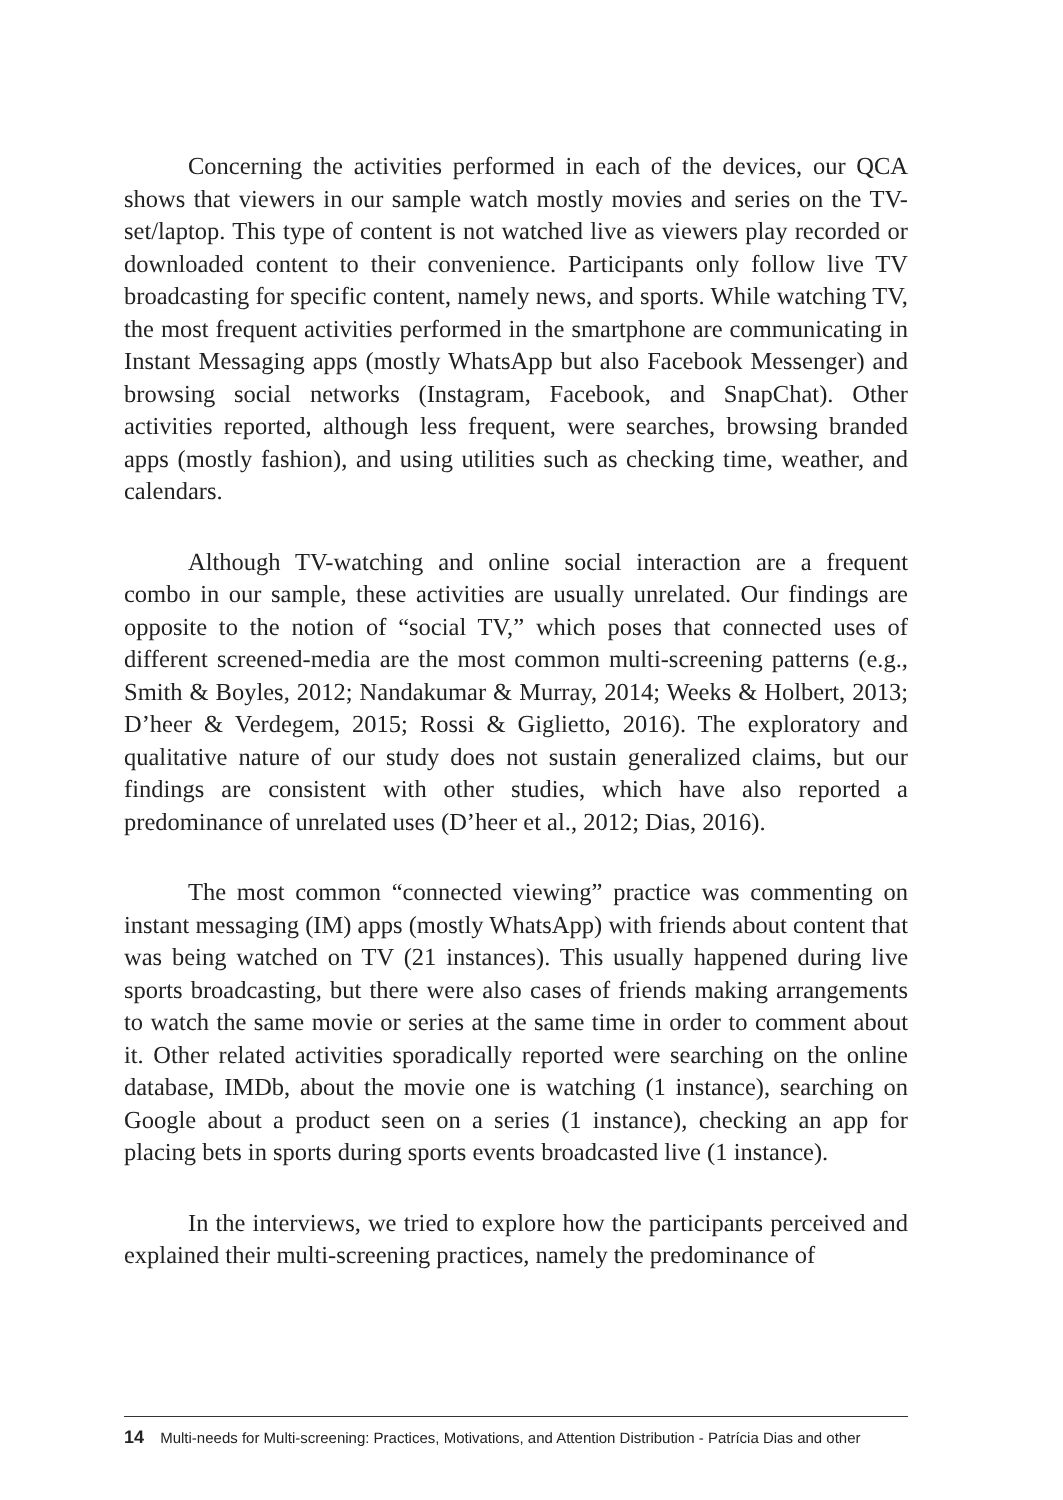Concerning the activities performed in each of the devices, our QCA shows that viewers in our sample watch mostly movies and series on the TV-set/laptop. This type of content is not watched live as viewers play recorded or downloaded content to their convenience. Participants only follow live TV broadcasting for specific content, namely news, and sports. While watching TV, the most frequent activities performed in the smartphone are communicating in Instant Messaging apps (mostly WhatsApp but also Facebook Messenger) and browsing social networks (Instagram, Facebook, and SnapChat). Other activities reported, although less frequent, were searches, browsing branded apps (mostly fashion), and using utilities such as checking time, weather, and calendars.
Although TV-watching and online social interaction are a frequent combo in our sample, these activities are usually unrelated. Our findings are opposite to the notion of “social TV,” which poses that connected uses of different screened-media are the most common multi-screening patterns (e.g., Smith & Boyles, 2012; Nandakumar & Murray, 2014; Weeks & Holbert, 2013; D’heer & Verdegem, 2015; Rossi & Giglietto, 2016). The exploratory and qualitative nature of our study does not sustain generalized claims, but our findings are consistent with other studies, which have also reported a predominance of unrelated uses (D’heer et al., 2012; Dias, 2016).
The most common “connected viewing” practice was commenting on instant messaging (IM) apps (mostly WhatsApp) with friends about content that was being watched on TV (21 instances). This usually happened during live sports broadcasting, but there were also cases of friends making arrangements to watch the same movie or series at the same time in order to comment about it. Other related activities sporadically reported were searching on the online database, IMDb, about the movie one is watching (1 instance), searching on Google about a product seen on a series (1 instance), checking an app for placing bets in sports during sports events broadcasted live (1 instance).
In the interviews, we tried to explore how the participants perceived and explained their multi-screening practices, namely the predominance of
14 Multi-needs for Multi-screening: Practices, Motivations, and Attention Distribution - Patrícia Dias and other